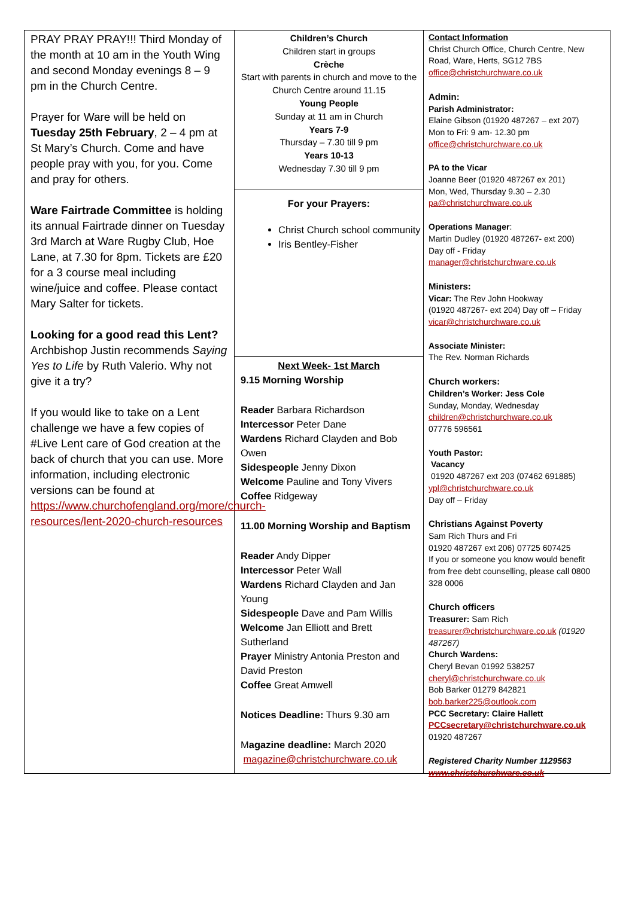PRAY PRAY PRAY!!! Third Monday of the month at 10 am in the Youth Wing and second Monday evenings 8 – 9 pm in the Church Centre.
Prayer for Ware will be held on Tuesday 25th February, 2 – 4 pm at St Mary’s Church. Come and have people pray with you, for you. Come and pray for others.
Ware Fairtrade Committee is holding its annual Fairtrade dinner on Tuesday 3rd March at Ware Rugby Club, Hoe Lane, at 7.30 for 8pm. Tickets are £20 for a 3 course meal including wine/juice and coffee. Please contact Mary Salter for tickets.
Looking for a good read this Lent? Archbishop Justin recommends Saying Yes to Life by Ruth Valerio. Why not give it a try?
If you would like to take on a Lent challenge we have a few copies of #Live Lent care of God creation at the back of church that you can use. More information, including electronic versions can be found at https://www.churchofengland.org/more/church-resources/lent-2020-church-resources
Children’s Church
Children start in groups
Crèche
Start with parents in church and move to the Church Centre around 11.15
Young People
Sunday at 11 am in Church
Years 7-9
Thursday – 7.30 till 9 pm
Years 10-13
Wednesday 7.30 till 9 pm
For your Prayers:
Christ Church school community
Iris Bentley-Fisher
Next Week- 1st March
9.15 Morning Worship
Reader Barbara Richardson
Intercessor Peter Dane
Wardens Richard Clayden and Bob Owen
Sidespeople Jenny Dixon
Welcome Pauline and Tony Vivers
Coffee Ridgeway
11.00 Morning Worship and Baptism
Reader Andy Dipper
Intercessor Peter Wall
Wardens Richard Clayden and Jan Young
Sidespeople Dave and Pam Willis
Welcome Jan Elliott and Brett Sutherland
Prayer Ministry Antonia Preston and David Preston
Coffee Great Amwell
Notices Deadline: Thurs 9.30 am
Magazine deadline: March 2020
magazine@christchurchware.co.uk
Contact Information
Christ Church Office, Church Centre, New Road, Ware, Herts, SG12 7BS
office@christchurchware.co.uk
Admin:
Parish Administrator:
Elaine Gibson (01920 487267 – ext 207)
Mon to Fri: 9 am- 12.30 pm
office@christchurchware.co.uk
PA to the Vicar
Joanne Beer (01920 487267 ex 201)
Mon, Wed, Thursday 9.30 – 2.30
pa@christchurchware.co.uk
Operations Manager:
Martin Dudley (01920 487267- ext 200)
Day off - Friday
manager@christchurchware.co.uk
Ministers:
Vicar: The Rev John Hookway
(01920 487267- ext 204) Day off – Friday
vicar@christchurchware.co.uk
Associate Minister:
The Rev. Norman Richards
Church workers:
Children’s Worker: Jess Cole
Sunday, Monday, Wednesday
children@christchurchware.co.uk
07776 596561
Youth Pastor:
Vacancy
01920 487267 ext 203 (07462 691885)
ypl@christchurchware.co.uk
Day off – Friday
Christians Against Poverty
Sam Rich Thurs and Fri
01920 487267 ext 206) 07725 607425
If you or someone you know would benefit from free debt counselling, please call 0800 328 0006
Church officers
Treasurer: Sam Rich
treasurer@christchurchware.co.uk (01920 487267)
Church Wardens:
Cheryl Bevan 01992 538257
cheryl@christchurchware.co.uk
Bob Barker 01279 842821
bob.barker225@outlook.com
PCC Secretary: Claire Hallett
PCCsecretary@christchurchware.co.uk
01920 487267
Registered Charity Number 1129563
www.christchurchware.co.uk